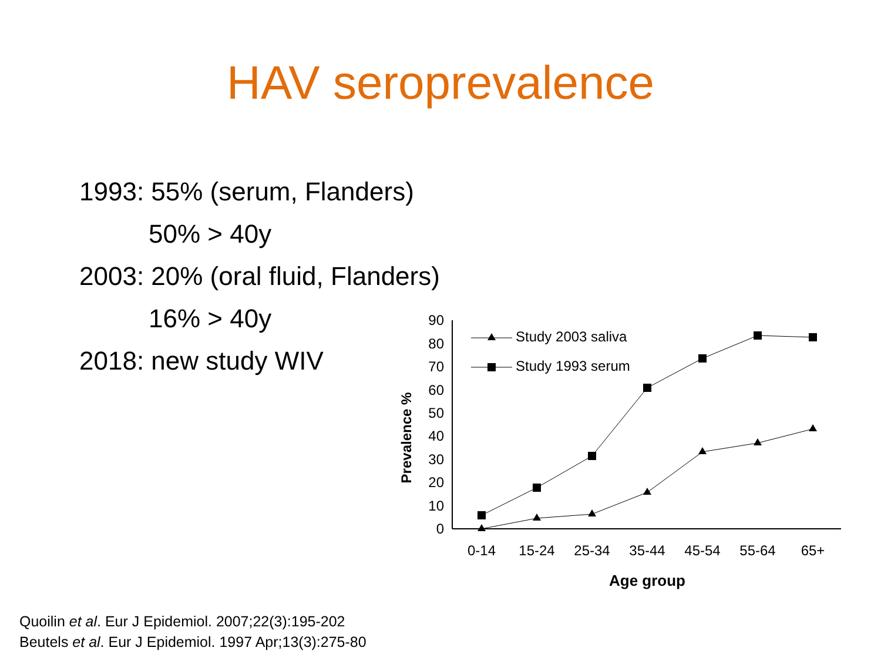HAV seroprevalence
1993: 55% (serum, Flanders)
50% > 40y
2003: 20% (oral fluid, Flanders)
16% > 40y
2018: new study WIV
0
10
20
30
40
50
60
70
80
90
0-14
15-24
25-34
35-44
45-54
55-64
65+
Age group
Prevalence %
Study 2003 saliva
Study 1993 serum
Quoilin et al. Eur J Epidemiol. 2007;22(3):195-202
Beutels et al. Eur J Epidemiol. 1997 Apr;13(3):275-80